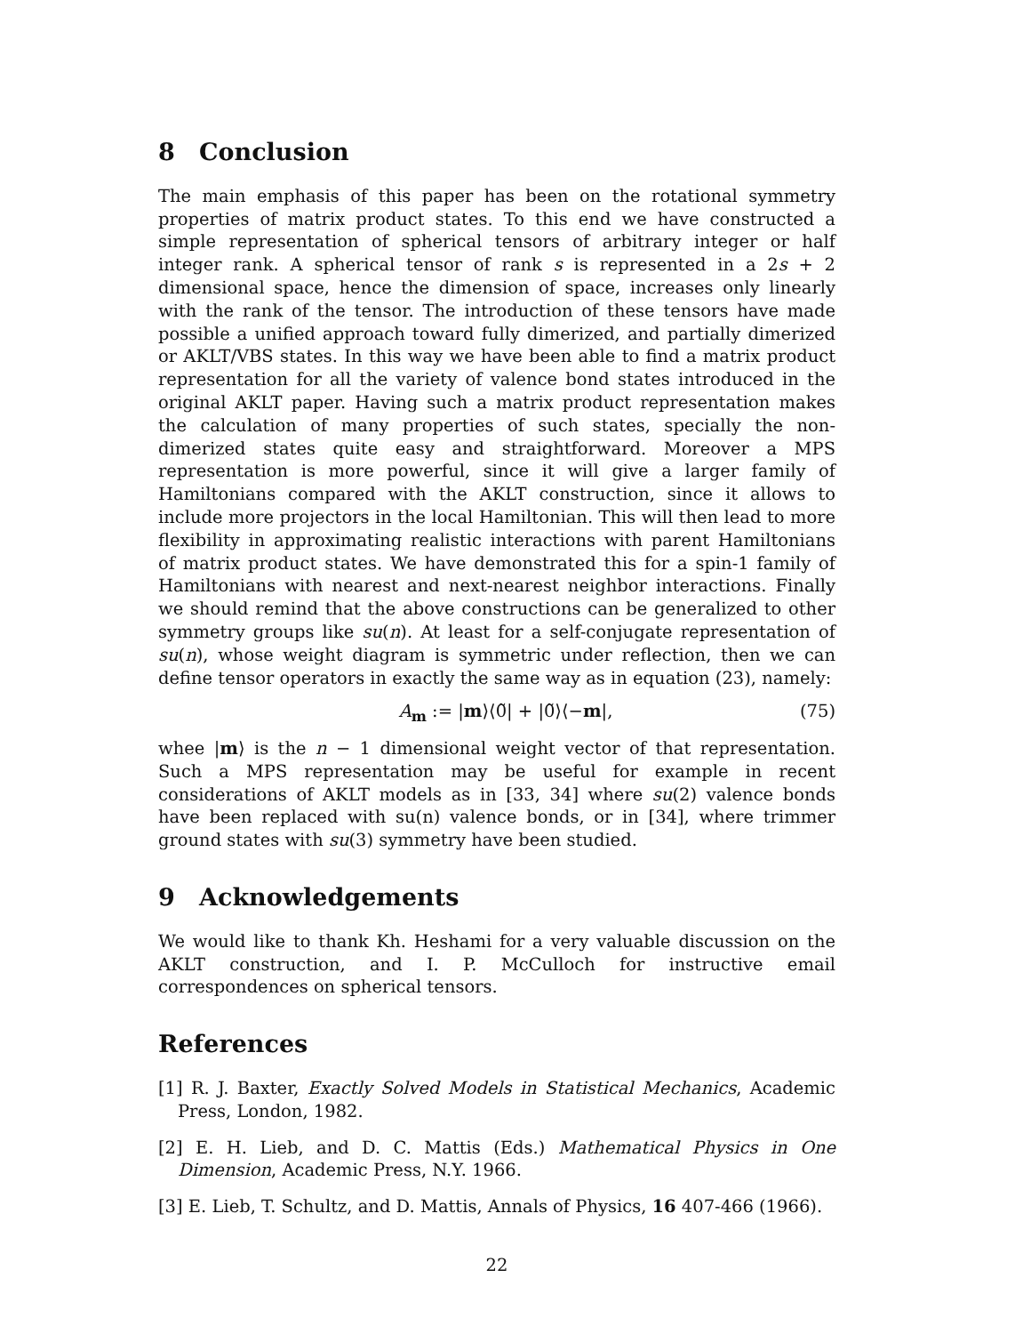8 Conclusion
The main emphasis of this paper has been on the rotational symmetry properties of matrix product states. To this end we have constructed a simple representation of spherical tensors of arbitrary integer or half integer rank. A spherical tensor of rank s is represented in a 2s + 2 dimensional space, hence the dimension of space, increases only linearly with the rank of the tensor. The introduction of these tensors have made possible a unified approach toward fully dimerized, and partially dimerized or AKLT/VBS states. In this way we have been able to find a matrix product representation for all the variety of valence bond states introduced in the original AKLT paper. Having such a matrix product representation makes the calculation of many properties of such states, specially the non-dimerized states quite easy and straightforward. Moreover a MPS representation is more powerful, since it will give a larger family of Hamiltonians compared with the AKLT construction, since it allows to include more projectors in the local Hamiltonian. This will then lead to more flexibility in approximating realistic interactions with parent Hamiltonians of matrix product states. We have demonstrated this for a spin-1 family of Hamiltonians with nearest and next-nearest neighbor interactions. Finally we should remind that the above constructions can be generalized to other symmetry groups like su(n). At least for a self-conjugate representation of su(n), whose weight diagram is symmetric under reflection, then we can define tensor operators in exactly the same way as in equation (23), namely:
A<sub>m</sub> := |m⟩⟨0̃| + |0̃⟩⟨−m|, (75)
whee |m⟩ is the n − 1 dimensional weight vector of that representation. Such a MPS representation may be useful for example in recent considerations of AKLT models as in [33, 34] where su(2) valence bonds have been replaced with su(n) valence bonds, or in [34], where trimmer ground states with su(3) symmetry have been studied.
9 Acknowledgements
We would like to thank Kh. Heshami for a very valuable discussion on the AKLT construction, and I. P. McCulloch for instructive email correspondences on spherical tensors.
References
[1] R. J. Baxter, Exactly Solved Models in Statistical Mechanics, Academic Press, London, 1982.
[2] E. H. Lieb, and D. C. Mattis (Eds.) Mathematical Physics in One Dimension, Academic Press, N.Y. 1966.
[3] E. Lieb, T. Schultz, and D. Mattis, Annals of Physics, 16 407-466 (1966).
22